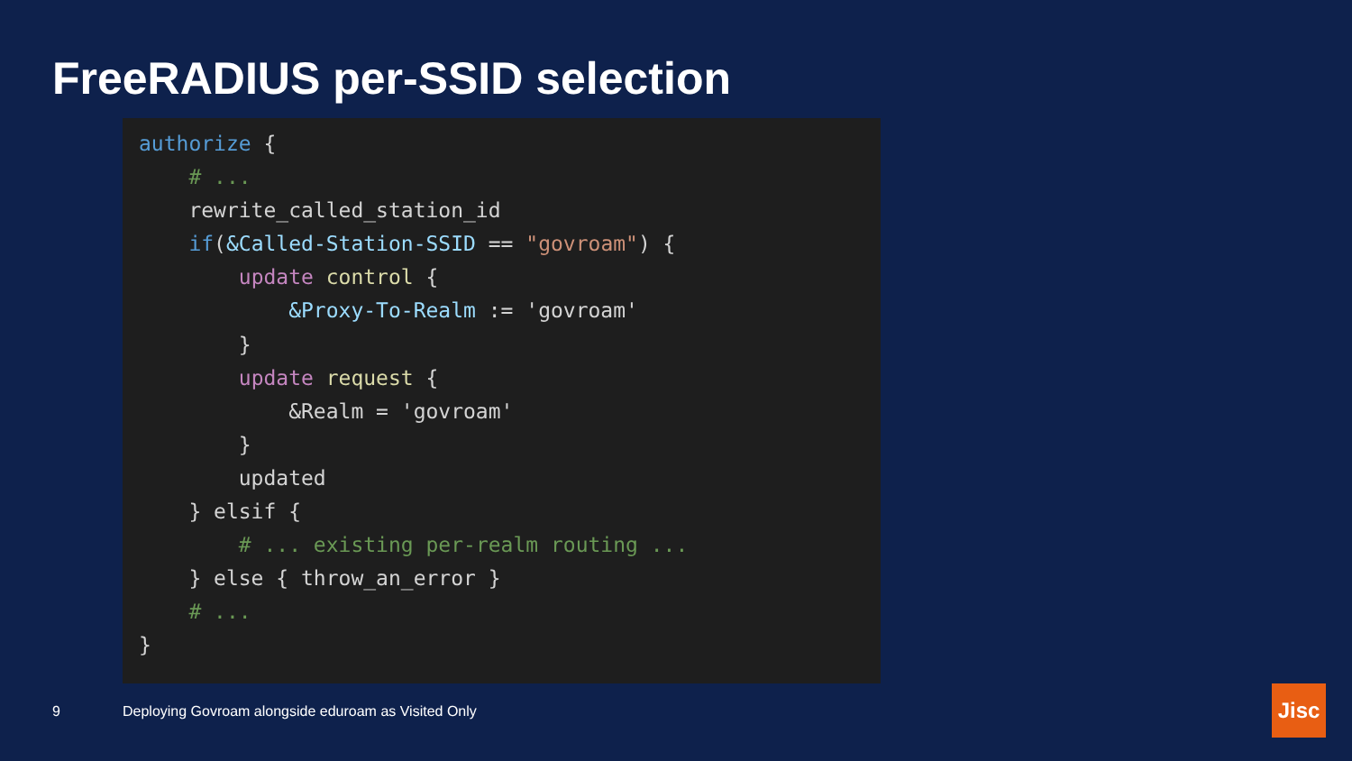FreeRADIUS per-SSID selection
authorize { # ... rewrite_called_station_id if(&Called-Station-SSID == "govroam") { update control { &Proxy-To-Realm := 'govroam' } update request { &Realm = 'govroam' } updated } elsif { # ... existing per-realm routing ... } else { throw_an_error } # ... }
9
Deploying Govroam alongside eduroam as Visited Only
Jisc